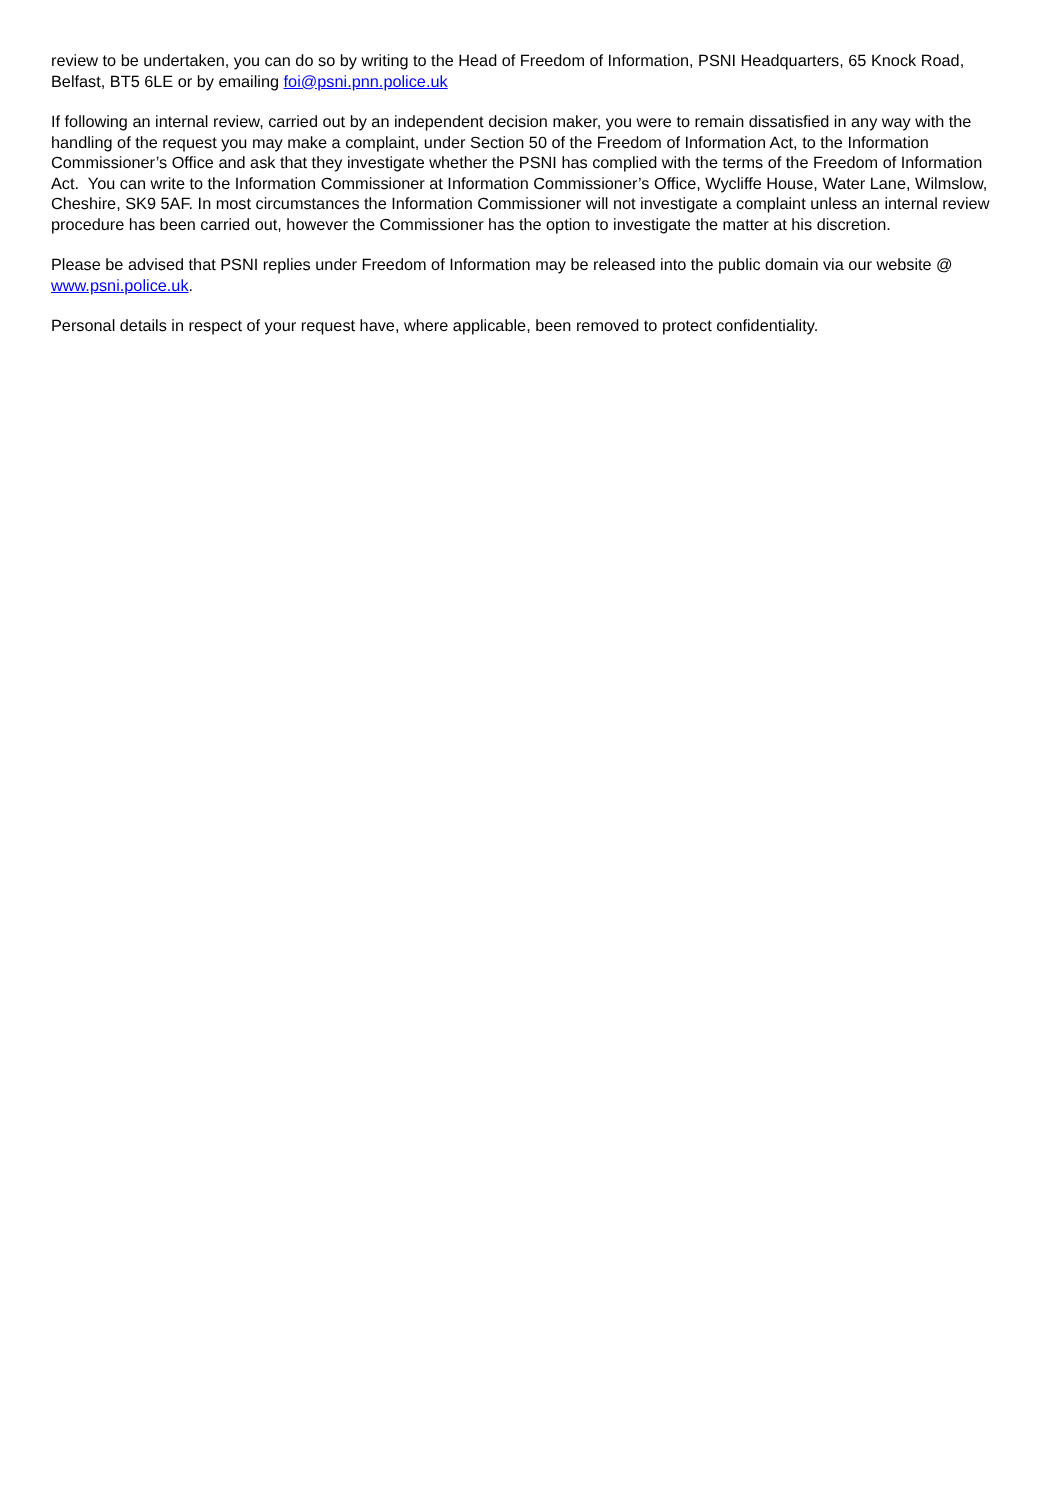review to be undertaken, you can do so by writing to the Head of Freedom of Information, PSNI Headquarters, 65 Knock Road, Belfast, BT5 6LE or by emailing foi@psni.pnn.police.uk
If following an internal review, carried out by an independent decision maker, you were to remain dissatisfied in any way with the handling of the request you may make a complaint, under Section 50 of the Freedom of Information Act, to the Information Commissioner’s Office and ask that they investigate whether the PSNI has complied with the terms of the Freedom of Information Act. You can write to the Information Commissioner at Information Commissioner’s Office, Wycliffe House, Water Lane, Wilmslow, Cheshire, SK9 5AF. In most circumstances the Information Commissioner will not investigate a complaint unless an internal review procedure has been carried out, however the Commissioner has the option to investigate the matter at his discretion.
Please be advised that PSNI replies under Freedom of Information may be released into the public domain via our website @ www.psni.police.uk.
Personal details in respect of your request have, where applicable, been removed to protect confidentiality.